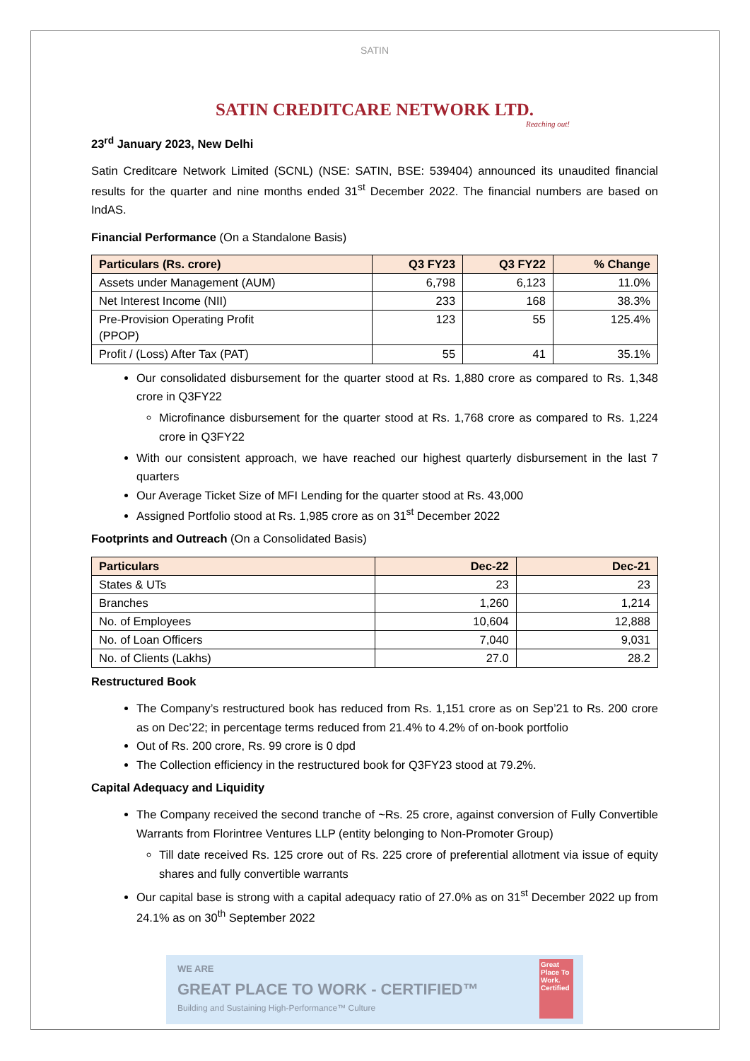SATIN
SATIN CREDITCARE NETWORK LTD.
Reaching out!
23<sup>rd</sup> January 2023, New Delhi
Satin Creditcare Network Limited (SCNL) (NSE: SATIN, BSE: 539404) announced its unaudited financial results for the quarter and nine months ended 31<sup>st</sup> December 2022. The financial numbers are based on IndAS.
Financial Performance (On a Standalone Basis)
| Particulars (Rs. crore) | Q3 FY23 | Q3 FY22 | % Change |
| --- | --- | --- | --- |
| Assets under Management (AUM) | 6,798 | 6,123 | 11.0% |
| Net Interest Income (NII) | 233 | 168 | 38.3% |
| Pre-Provision Operating Profit (PPOP) | 123 | 55 | 125.4% |
| Profit / (Loss) After Tax (PAT) | 55 | 41 | 35.1% |
Our consolidated disbursement for the quarter stood at Rs. 1,880 crore as compared to Rs. 1,348 crore in Q3FY22
Microfinance disbursement for the quarter stood at Rs. 1,768 crore as compared to Rs. 1,224 crore in Q3FY22
With our consistent approach, we have reached our highest quarterly disbursement in the last 7 quarters
Our Average Ticket Size of MFI Lending for the quarter stood at Rs. 43,000
Assigned Portfolio stood at Rs. 1,985 crore as on 31<sup>st</sup> December 2022
Footprints and Outreach (On a Consolidated Basis)
| Particulars | Dec-22 | Dec-21 |
| --- | --- | --- |
| States & UTs | 23 | 23 |
| Branches | 1,260 | 1,214 |
| No. of Employees | 10,604 | 12,888 |
| No. of Loan Officers | 7,040 | 9,031 |
| No. of Clients (Lakhs) | 27.0 | 28.2 |
Restructured Book
The Company’s restructured book has reduced from Rs. 1,151 crore as on Sep’21 to Rs. 200 crore as on Dec’22; in percentage terms reduced from 21.4% to 4.2% of on-book portfolio
Out of Rs. 200 crore, Rs. 99 crore is 0 dpd
The Collection efficiency in the restructured book for Q3FY23 stood at 79.2%.
Capital Adequacy and Liquidity
The Company received the second tranche of ~Rs. 25 crore, against conversion of Fully Convertible Warrants from Florintree Ventures LLP (entity belonging to Non-Promoter Group)
Till date received Rs. 125 crore out of Rs. 225 crore of preferential allotment via issue of equity shares and fully convertible warrants
Our capital base is strong with a capital adequacy ratio of 27.0% as on 31<sup>st</sup> December 2022 up from 24.1% as on 30<sup>th</sup> September 2022
WE ARE
GREAT PLACE TO WORK - CERTIFIED™
Building and Sustaining High-Performance™ Culture
Great Place To Work. Certified